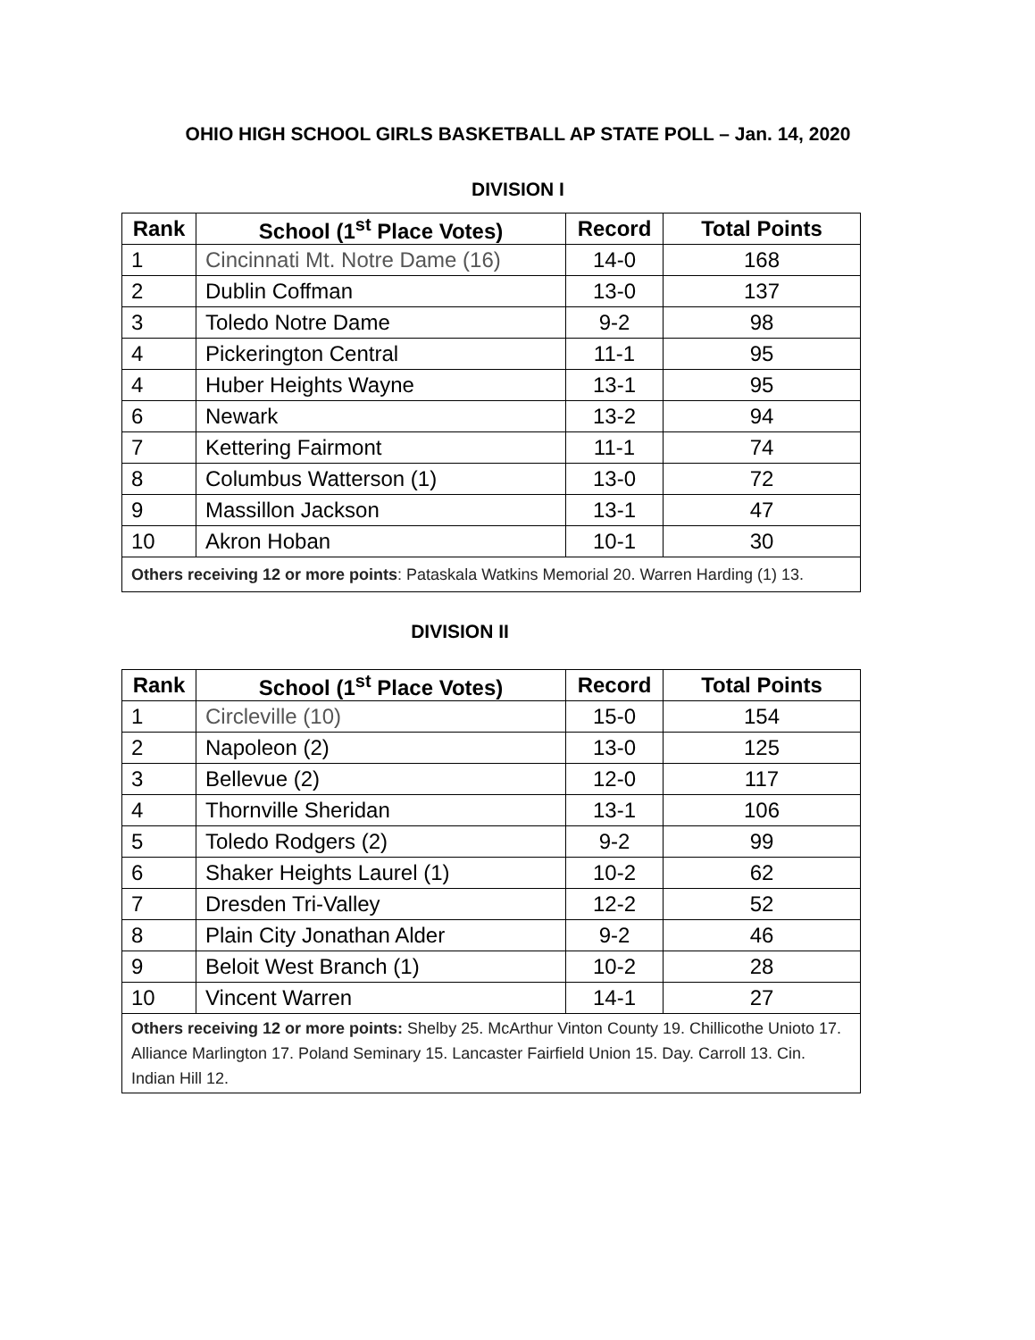OHIO HIGH SCHOOL GIRLS BASKETBALL AP STATE POLL – Jan. 14, 2020
DIVISION I
| Rank | School (1<sup>st</sup> Place Votes) | Record | Total Points |
| --- | --- | --- | --- |
| 1 | Cincinnati Mt. Notre Dame (16) | 14-0 | 168 |
| 2 | Dublin Coffman | 13-0 | 137 |
| 3 | Toledo Notre Dame | 9-2 | 98 |
| 4 | Pickerington Central | 11-1 | 95 |
| 4 | Huber Heights Wayne | 13-1 | 95 |
| 6 | Newark | 13-2 | 94 |
| 7 | Kettering Fairmont | 11-1 | 74 |
| 8 | Columbus Watterson (1) | 13-0 | 72 |
| 9 | Massillon Jackson | 13-1 | 47 |
| 10 | Akron Hoban | 10-1 | 30 |
| Others receiving 12 or more points : Pataskala Watkins Memorial 20. Warren Harding (1) 13. | | | |
DIVISION II
| Rank | School (1<sup>st</sup> Place Votes) | Record | Total Points |
| --- | --- | --- | --- |
| 1 | Circleville (10) | 15-0 | 154 |
| 2 | Napoleon (2) | 13-0 | 125 |
| 3 | Bellevue (2) | 12-0 | 117 |
| 4 | Thornville Sheridan | 13-1 | 106 |
| 5 | Toledo Rodgers (2) | 9-2 | 99 |
| 6 | Shaker Heights Laurel (1) | 10-2 | 62 |
| 7 | Dresden Tri-Valley | 12-2 | 52 |
| 8 | Plain City Jonathan Alder | 9-2 | 46 |
| 9 | Beloit West Branch (1) | 10-2 | 28 |
| 10 | Vincent Warren | 14-1 | 27 |
| Others receiving 12 or more points: Shelby 25. McArthur Vinton County 19. Chillicothe Unioto 17. Alliance Marlington 17. Poland Seminary 15. Lancaster Fairfield Union 15. Day. Carroll 13. Cin. Indian Hill 12. | | | |